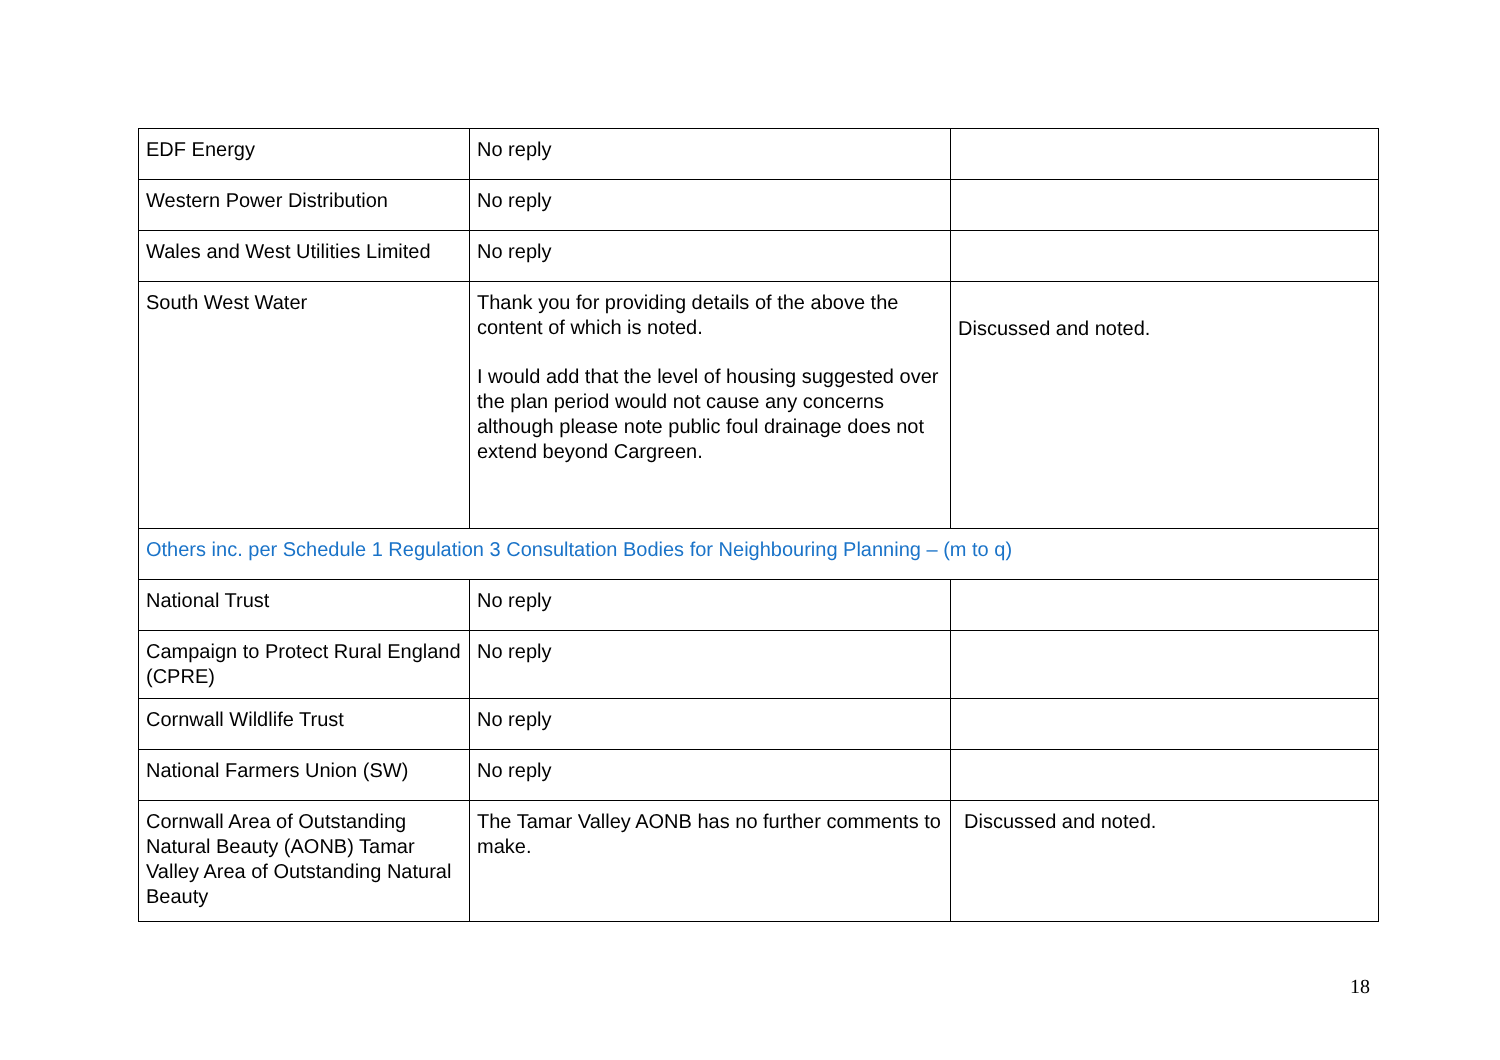| EDF Energy | No reply | |
| Western Power Distribution | No reply | |
| Wales and West Utilities Limited | No reply | |
| South West Water | Thank you for providing details of the above the content of which is noted. I would add that the level of housing suggested over the plan period would not cause any concerns although please note public foul drainage does not extend beyond Cargreen. | Discussed and noted. |
| Others inc. per Schedule 1 Regulation 3 Consultation Bodies for Neighbouring Planning – (m to q) | | |
| National Trust | No reply | |
| Campaign to Protect Rural England (CPRE) | No reply | |
| Cornwall Wildlife Trust | No reply | |
| National Farmers Union (SW) | No reply | |
| Cornwall Area of Outstanding Natural Beauty (AONB) Tamar Valley Area of Outstanding Natural Beauty | The Tamar Valley AONB has no further comments to make. | Discussed and noted. |
18